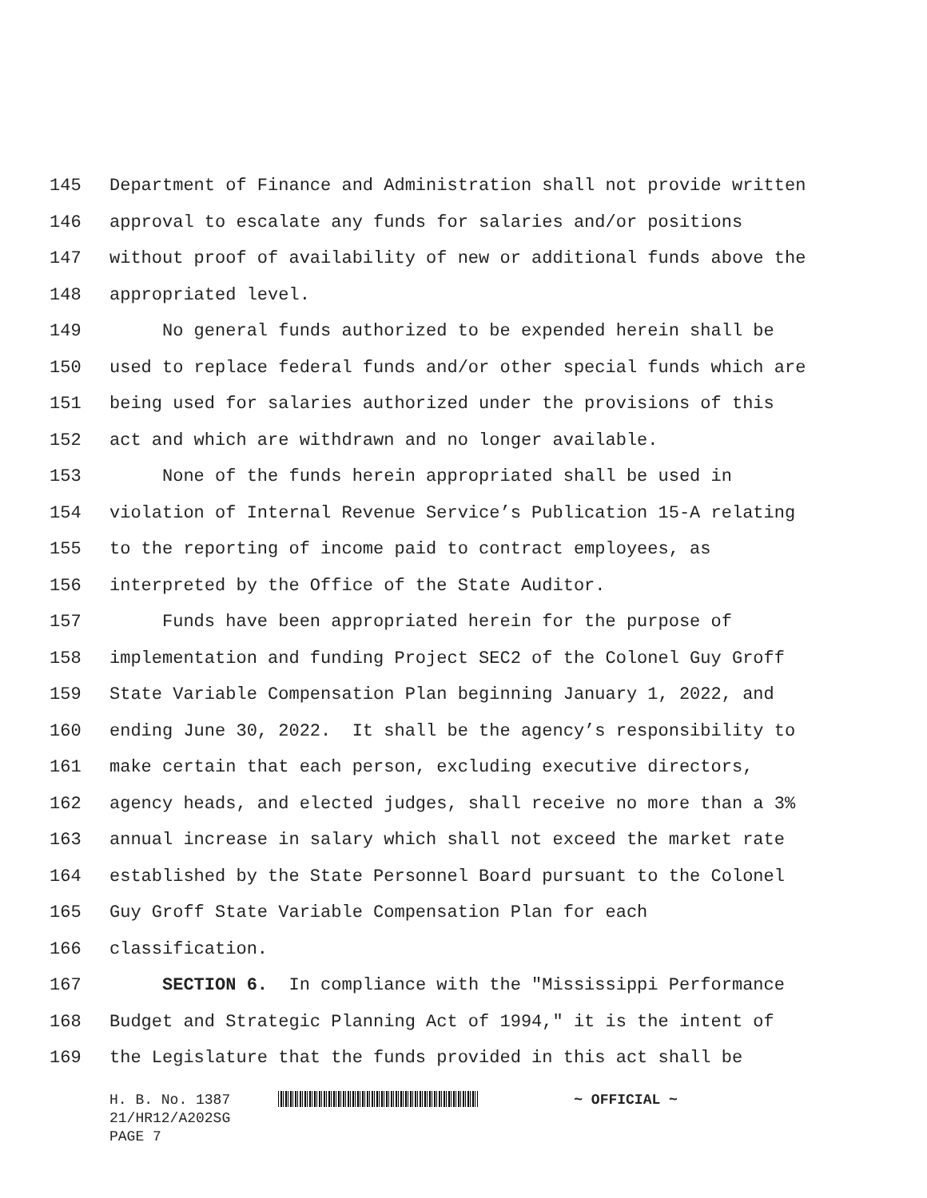145 Department of Finance and Administration shall not provide written
146 approval to escalate any funds for salaries and/or positions
147 without proof of availability of new or additional funds above the
148 appropriated level.
149 No general funds authorized to be expended herein shall be
150 used to replace federal funds and/or other special funds which are
151 being used for salaries authorized under the provisions of this
152 act and which are withdrawn and no longer available.
153 None of the funds herein appropriated shall be used in
154 violation of Internal Revenue Service’s Publication 15-A relating
155 to the reporting of income paid to contract employees, as
156 interpreted by the Office of the State Auditor.
157 Funds have been appropriated herein for the purpose of
158 implementation and funding Project SEC2 of the Colonel Guy Groff
159 State Variable Compensation Plan beginning January 1, 2022, and
160 ending June 30, 2022. It shall be the agency’s responsibility to
161 make certain that each person, excluding executive directors,
162 agency heads, and elected judges, shall receive no more than a 3%
163 annual increase in salary which shall not exceed the market rate
164 established by the State Personnel Board pursuant to the Colonel
165 Guy Groff State Variable Compensation Plan for each
166 classification.
167 SECTION 6. In compliance with the "Mississippi Performance
168 Budget and Strategic Planning Act of 1994," it is the intent of
169 the Legislature that the funds provided in this act shall be
H. B. No. 1387 ~ OFFICIAL ~
21/HR12/A202SG
PAGE 7